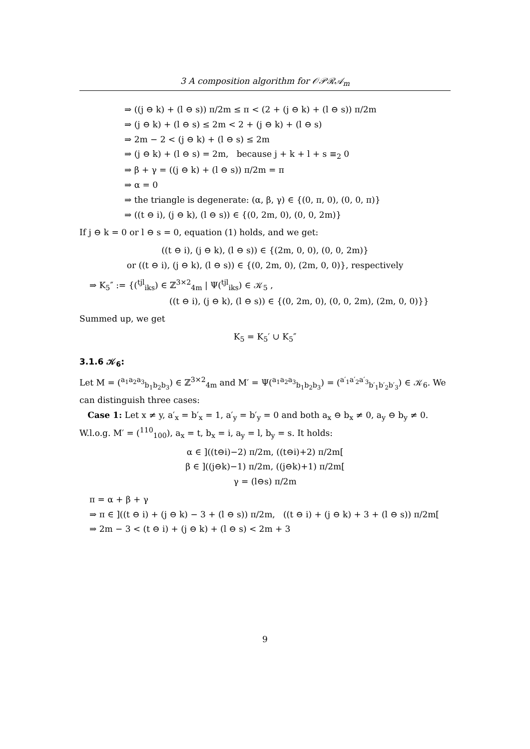3 A composition algorithm for 𝒪𝒫ℛ𝒜<sub>m</sub>
⇒ ((j ⊖ k) + (l ⊖ s)) π/2m ≤ π < (2 + (j ⊖ k) + (l ⊖ s)) π/2m
⇒ (j ⊖ k) + (l ⊖ s) ≤ 2m < 2 + (j ⊖ k) + (l ⊖ s)
⇒ 2m − 2 < (j ⊖ k) + (l ⊖ s) ≤ 2m
⇒ (j ⊖ k) + (l ⊖ s) = 2m, because j + k + l + s ≡<sub>2</sub> 0
⇒ β + γ = ((j ⊖ k) + (l ⊖ s)) π/2m = π
⇒ α = 0
⇒ the triangle is degenerate: (α, β, γ) ∈ {(0, π, 0), (0, 0, π)}
⇒ ((t ⊖ i), (j ⊖ k), (l ⊖ s)) ∈ {(0, 2m, 0), (0, 0, 2m)}
If j ⊖ k = 0 or l ⊖ s = 0, equation (1) holds, and we get:
((t ⊖ i), (j ⊖ k), (l ⊖ s)) ∈ {(2m, 0, 0), (0, 0, 2m)}
or ((t ⊖ i), (j ⊖ k), (l ⊖ s)) ∈ {(0, 2m, 0), (2m, 0, 0)}, respectively
⇒ K<sub>5</sub>″ := {(<sup>tjl</sup><sub>iks</sub>) ∈ ℤ<sup>3×2</sup><sub>4m</sub> | Ψ(<sup>tjl</sup><sub>iks</sub>) ∈ 𝒦<sub>5</sub> ,
((t ⊖ i), (j ⊖ k), (l ⊖ s)) ∈ {(0, 2m, 0), (0, 0, 2m), (2m, 0, 0)}}
Summed up, we get
K<sub>5</sub> = K<sub>5</sub>′ ∪ K<sub>5</sub>″
3.1.6 𝒦<sub>6</sub>:
Let M = (<sup>a<sub>1</sub>a<sub>2</sub>a<sub>3</sub></sup><sub>b<sub>1</sub>b<sub>2</sub>b<sub>3</sub></sub>) ∈ ℤ<sup>3×2</sup><sub>4m</sub> and M′ = Ψ(<sup>a<sub>1</sub>a<sub>2</sub>a<sub>3</sub></sup><sub>b<sub>1</sub>b<sub>2</sub>b<sub>3</sub></sub>) = (<sup>a′<sub>1</sub>a′<sub>2</sub>a′<sub>3</sub></sup><sub>b′<sub>1</sub>b′<sub>2</sub>b′<sub>3</sub></sub>) ∈ 𝒦<sub>6</sub>. We can distinguish three cases:
Case 1: Let x ≠ y, a′<sub>x</sub> = b′<sub>x</sub> = 1, a′<sub>y</sub> = b′<sub>y</sub> = 0 and both a<sub>x</sub> ⊖ b<sub>x</sub> ≠ 0, a<sub>y</sub> ⊖ b<sub>y</sub> ≠ 0. W.l.o.g. M′ = (<sup>110</sup><sub>100</sub>), a<sub>x</sub> = t, b<sub>x</sub> = i, a<sub>y</sub> = l, b<sub>y</sub> = s. It holds:
α ∈ ]((t⊖i)−2) π/2m, ((t⊖i)+2) π/2m[
β ∈ ]((j⊖k)−1) π/2m, ((j⊖k)+1) π/2m[
γ = (l⊖s) π/2m
π = α + β + γ
⇒ π ∈ ]((t ⊖ i) + (j ⊖ k) − 3 + (l ⊖ s)) π/2m, ((t ⊖ i) + (j ⊖ k) + 3 + (l ⊖ s)) π/2m[
⇒ 2m − 3 < (t ⊖ i) + (j ⊖ k) + (l ⊖ s) < 2m + 3
9